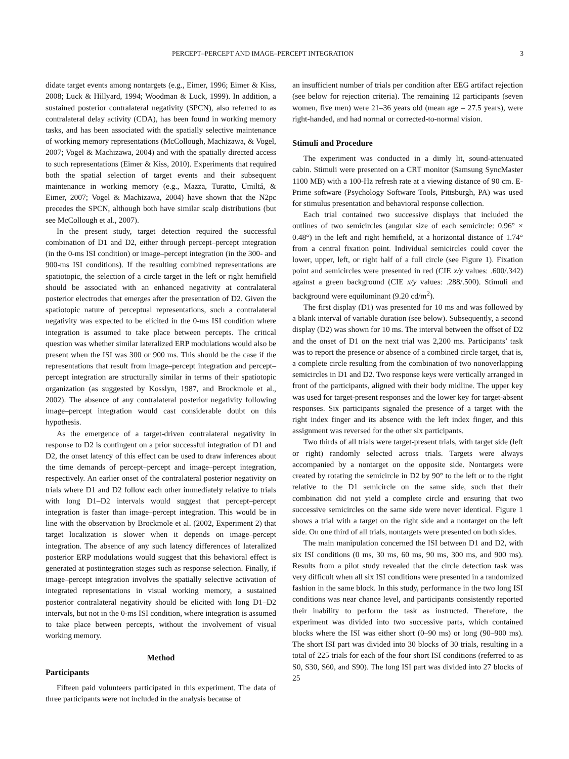PERCEPT–PERCEPT AND IMAGE–PERCEPT INTEGRATION 3
didate target events among nontargets (e.g., Eimer, 1996; Eimer & Kiss, 2008; Luck & Hillyard, 1994; Woodman & Luck, 1999). In addition, a sustained posterior contralateral negativity (SPCN), also referred to as contralateral delay activity (CDA), has been found in working memory tasks, and has been associated with the spatially selective maintenance of working memory representations (McCollough, Machizawa, & Vogel, 2007; Vogel & Machizawa, 2004) and with the spatially directed access to such representations (Eimer & Kiss, 2010). Experiments that required both the spatial selection of target events and their subsequent maintenance in working memory (e.g., Mazza, Turatto, Umiltá, & Eimer, 2007; Vogel & Machizawa, 2004) have shown that the N2pc precedes the SPCN, although both have similar scalp distributions (but see McCollough et al., 2007).
In the present study, target detection required the successful combination of D1 and D2, either through percept–percept integration (in the 0-ms ISI condition) or image–percept integration (in the 300- and 900-ms ISI conditions). If the resulting combined representations are spatiotopic, the selection of a circle target in the left or right hemifield should be associated with an enhanced negativity at contralateral posterior electrodes that emerges after the presentation of D2. Given the spatiotopic nature of perceptual representations, such a contralateral negativity was expected to be elicited in the 0-ms ISI condition where integration is assumed to take place between percepts. The critical question was whether similar lateralized ERP modulations would also be present when the ISI was 300 or 900 ms. This should be the case if the representations that result from image–percept integration and percept–percept integration are structurally similar in terms of their spatiotopic organization (as suggested by Kosslyn, 1987, and Brockmole et al., 2002). The absence of any contralateral posterior negativity following image–percept integration would cast considerable doubt on this hypothesis.
As the emergence of a target-driven contralateral negativity in response to D2 is contingent on a prior successful integration of D1 and D2, the onset latency of this effect can be used to draw inferences about the time demands of percept–percept and image–percept integration, respectively. An earlier onset of the contralateral posterior negativity on trials where D1 and D2 follow each other immediately relative to trials with long D1–D2 intervals would suggest that percept–percept integration is faster than image–percept integration. This would be in line with the observation by Brockmole et al. (2002, Experiment 2) that target localization is slower when it depends on image–percept integration. The absence of any such latency differences of lateralized posterior ERP modulations would suggest that this behavioral effect is generated at postintegration stages such as response selection. Finally, if image–percept integration involves the spatially selective activation of integrated representations in visual working memory, a sustained posterior contralateral negativity should be elicited with long D1–D2 intervals, but not in the 0-ms ISI condition, where integration is assumed to take place between percepts, without the involvement of visual working memory.
Method
Participants
Fifteen paid volunteers participated in this experiment. The data of three participants were not included in the analysis because of
an insufficient number of trials per condition after EEG artifact rejection (see below for rejection criteria). The remaining 12 participants (seven women, five men) were 21–36 years old (mean age = 27.5 years), were right-handed, and had normal or corrected-to-normal vision.
Stimuli and Procedure
The experiment was conducted in a dimly lit, sound-attenuated cabin. Stimuli were presented on a CRT monitor (Samsung SyncMaster 1100 MB) with a 100-Hz refresh rate at a viewing distance of 90 cm. E-Prime software (Psychology Software Tools, Pittsburgh, PA) was used for stimulus presentation and behavioral response collection.
Each trial contained two successive displays that included the outlines of two semicircles (angular size of each semicircle: 0.96° × 0.48°) in the left and right hemifield, at a horizontal distance of 1.74° from a central fixation point. Individual semicircles could cover the lower, upper, left, or right half of a full circle (see Figure 1). Fixation point and semicircles were presented in red (CIE x/y values: .600/.342) against a green background (CIE x/y values: .288/.500). Stimuli and background were equiluminant (9.20 cd/m<sup>2</sup>).
The first display (D1) was presented for 10 ms and was followed by a blank interval of variable duration (see below). Subsequently, a second display (D2) was shown for 10 ms. The interval between the offset of D2 and the onset of D1 on the next trial was 2,200 ms. Participants’ task was to report the presence or absence of a combined circle target, that is, a complete circle resulting from the combination of two nonoverlapping semicircles in D1 and D2. Two response keys were vertically arranged in front of the participants, aligned with their body midline. The upper key was used for target-present responses and the lower key for target-absent responses. Six participants signaled the presence of a target with the right index finger and its absence with the left index finger, and this assignment was reversed for the other six participants.
Two thirds of all trials were target-present trials, with target side (left or right) randomly selected across trials. Targets were always accompanied by a nontarget on the opposite side. Nontargets were created by rotating the semicircle in D2 by 90° to the left or to the right relative to the D1 semicircle on the same side, such that their combination did not yield a complete circle and ensuring that two successive semicircles on the same side were never identical. Figure 1 shows a trial with a target on the right side and a nontarget on the left side. On one third of all trials, nontargets were presented on both sides.
The main manipulation concerned the ISI between D1 and D2, with six ISI conditions (0 ms, 30 ms, 60 ms, 90 ms, 300 ms, and 900 ms). Results from a pilot study revealed that the circle detection task was very difficult when all six ISI conditions were presented in a randomized fashion in the same block. In this study, performance in the two long ISI conditions was near chance level, and participants consistently reported their inability to perform the task as instructed. Therefore, the experiment was divided into two successive parts, which contained blocks where the ISI was either short (0–90 ms) or long (90–900 ms). The short ISI part was divided into 30 blocks of 30 trials, resulting in a total of 225 trials for each of the four short ISI conditions (referred to as S0, S30, S60, and S90). The long ISI part was divided into 27 blocks of 25